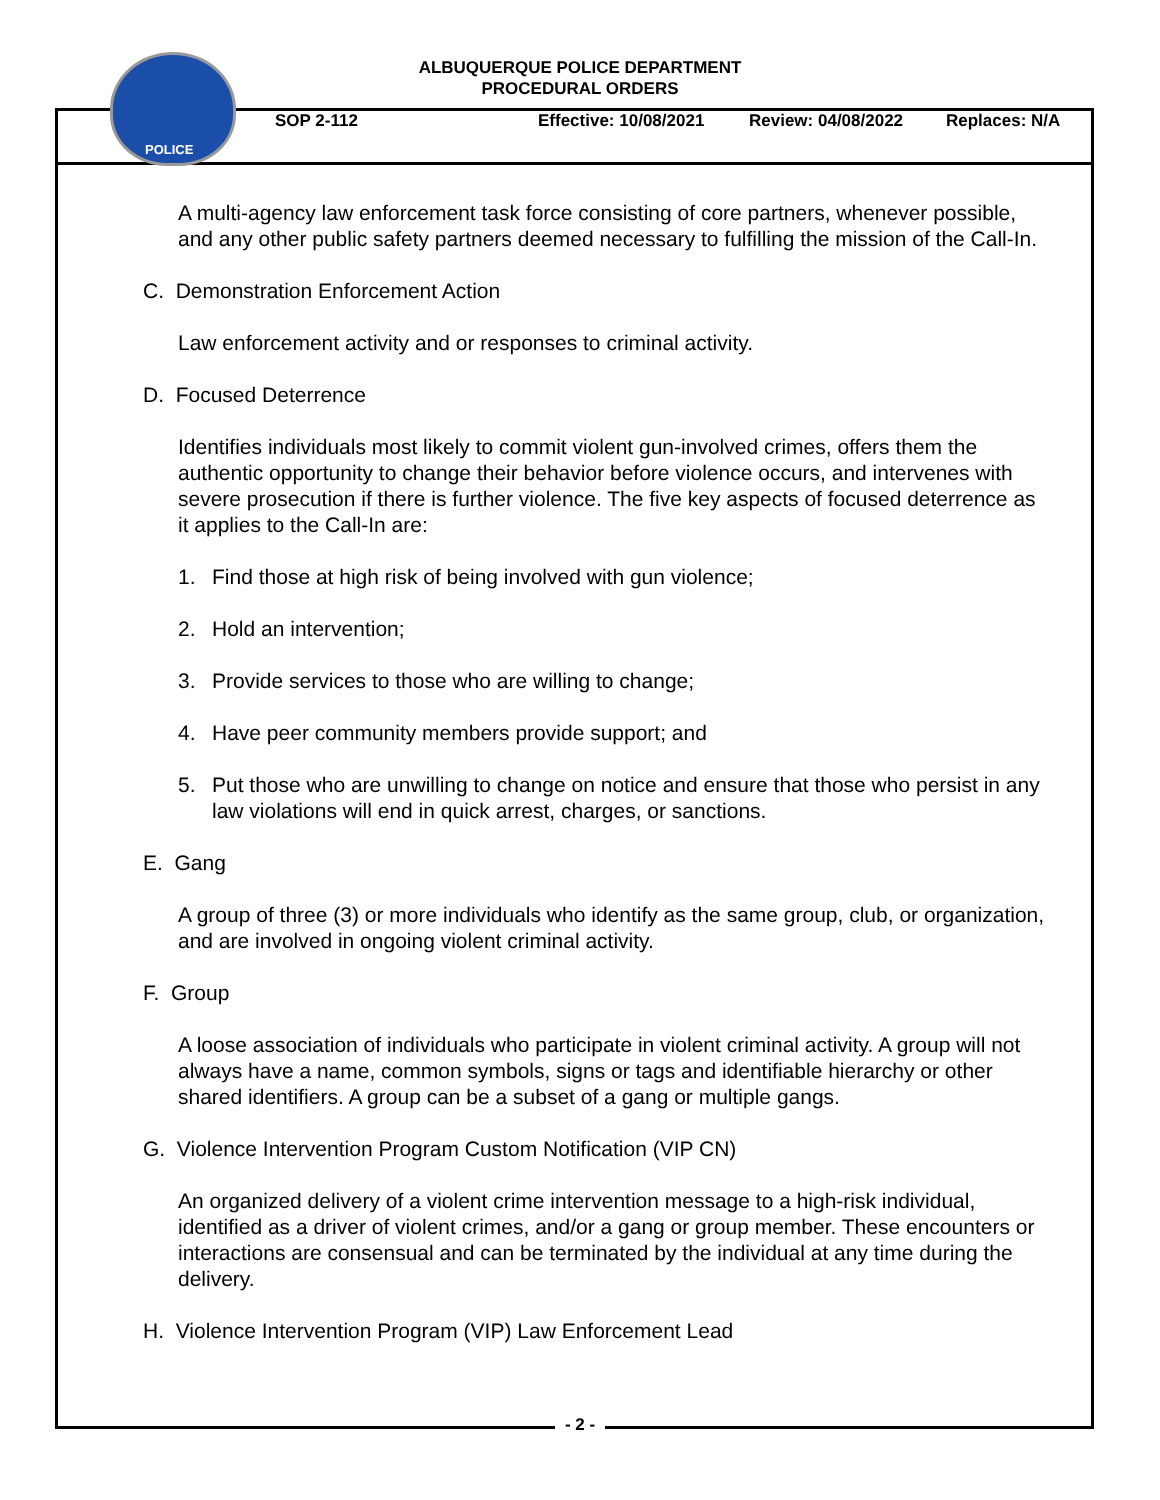POLICE
ALBUQUERQUE POLICE DEPARTMENT
PROCEDURAL ORDERS
SOP 2-112 Effective: 10/08/2021 Review: 04/08/2022 Replaces: N/A
A multi-agency law enforcement task force consisting of core partners, whenever possible, and any other public safety partners deemed necessary to fulfilling the mission of the Call-In.
C. Demonstration Enforcement Action
Law enforcement activity and or responses to criminal activity.
D. Focused Deterrence
Identifies individuals most likely to commit violent gun-involved crimes, offers them the authentic opportunity to change their behavior before violence occurs, and intervenes with severe prosecution if there is further violence. The five key aspects of focused deterrence as it applies to the Call-In are:
1. Find those at high risk of being involved with gun violence;
2. Hold an intervention;
3. Provide services to those who are willing to change;
4. Have peer community members provide support; and
5. Put those who are unwilling to change on notice and ensure that those who persist in any law violations will end in quick arrest, charges, or sanctions.
E. Gang
A group of three (3) or more individuals who identify as the same group, club, or organization, and are involved in ongoing violent criminal activity.
F. Group
A loose association of individuals who participate in violent criminal activity. A group will not always have a name, common symbols, signs or tags and identifiable hierarchy or other shared identifiers. A group can be a subset of a gang or multiple gangs.
G. Violence Intervention Program Custom Notification (VIP CN)
An organized delivery of a violent crime intervention message to a high-risk individual, identified as a driver of violent crimes, and/or a gang or group member. These encounters or interactions are consensual and can be terminated by the individual at any time during the delivery.
H. Violence Intervention Program (VIP) Law Enforcement Lead
- 2 -